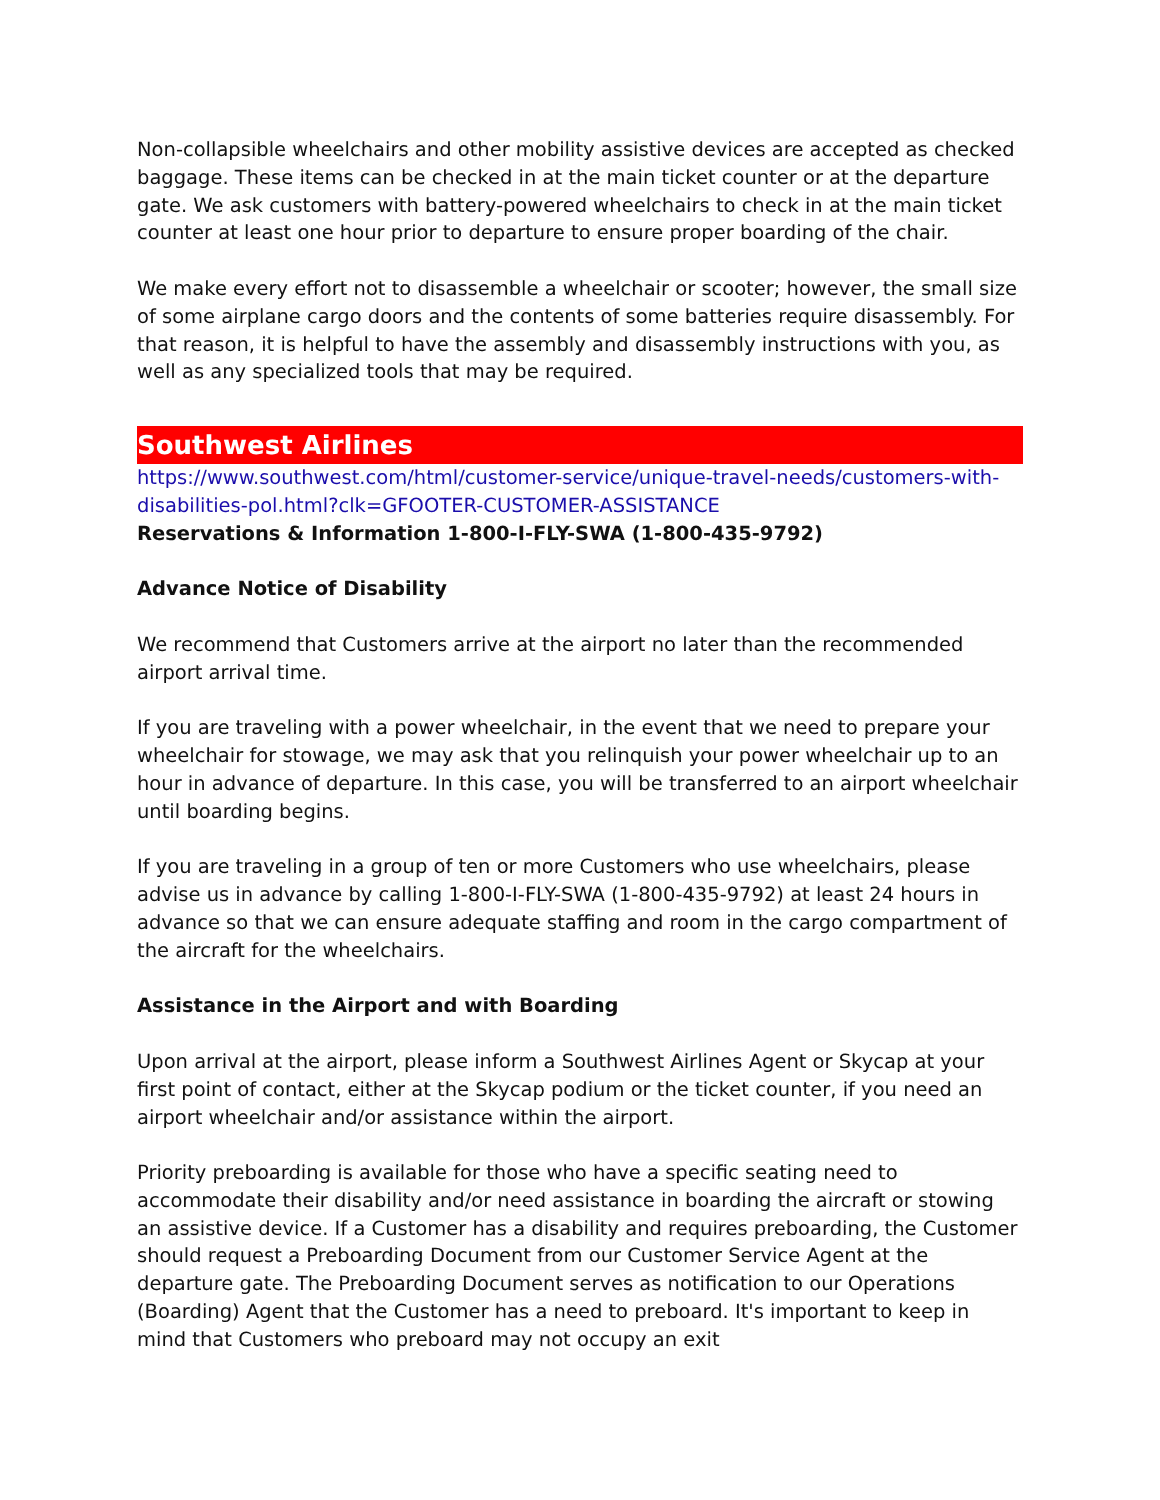Non-collapsible wheelchairs and other mobility assistive devices are accepted as checked baggage. These items can be checked in at the main ticket counter or at the departure gate. We ask customers with battery-powered wheelchairs to check in at the main ticket counter at least one hour prior to departure to ensure proper boarding of the chair.
We make every effort not to disassemble a wheelchair or scooter; however, the small size of some airplane cargo doors and the contents of some batteries require disassembly. For that reason, it is helpful to have the assembly and disassembly instructions with you, as well as any specialized tools that may be required.
Southwest Airlines
https://www.southwest.com/html/customer-service/unique-travel-needs/customers-with-disabilities-pol.html?clk=GFOOTER-CUSTOMER-ASSISTANCE
Reservations & Information 1-800-I-FLY-SWA (1-800-435-9792)
Advance Notice of Disability
We recommend that Customers arrive at the airport no later than the recommended airport arrival time.
If you are traveling with a power wheelchair, in the event that we need to prepare your wheelchair for stowage, we may ask that you relinquish your power wheelchair up to an hour in advance of departure. In this case, you will be transferred to an airport wheelchair until boarding begins.
If you are traveling in a group of ten or more Customers who use wheelchairs, please advise us in advance by calling 1-800-I-FLY-SWA (1-800-435-9792) at least 24 hours in advance so that we can ensure adequate staffing and room in the cargo compartment of the aircraft for the wheelchairs.
Assistance in the Airport and with Boarding
Upon arrival at the airport, please inform a Southwest Airlines Agent or Skycap at your first point of contact, either at the Skycap podium or the ticket counter, if you need an airport wheelchair and/or assistance within the airport.
Priority preboarding is available for those who have a specific seating need to accommodate their disability and/or need assistance in boarding the aircraft or stowing an assistive device. If a Customer has a disability and requires preboarding, the Customer should request a Preboarding Document from our Customer Service Agent at the departure gate. The Preboarding Document serves as notification to our Operations (Boarding) Agent that the Customer has a need to preboard. It's important to keep in mind that Customers who preboard may not occupy an exit